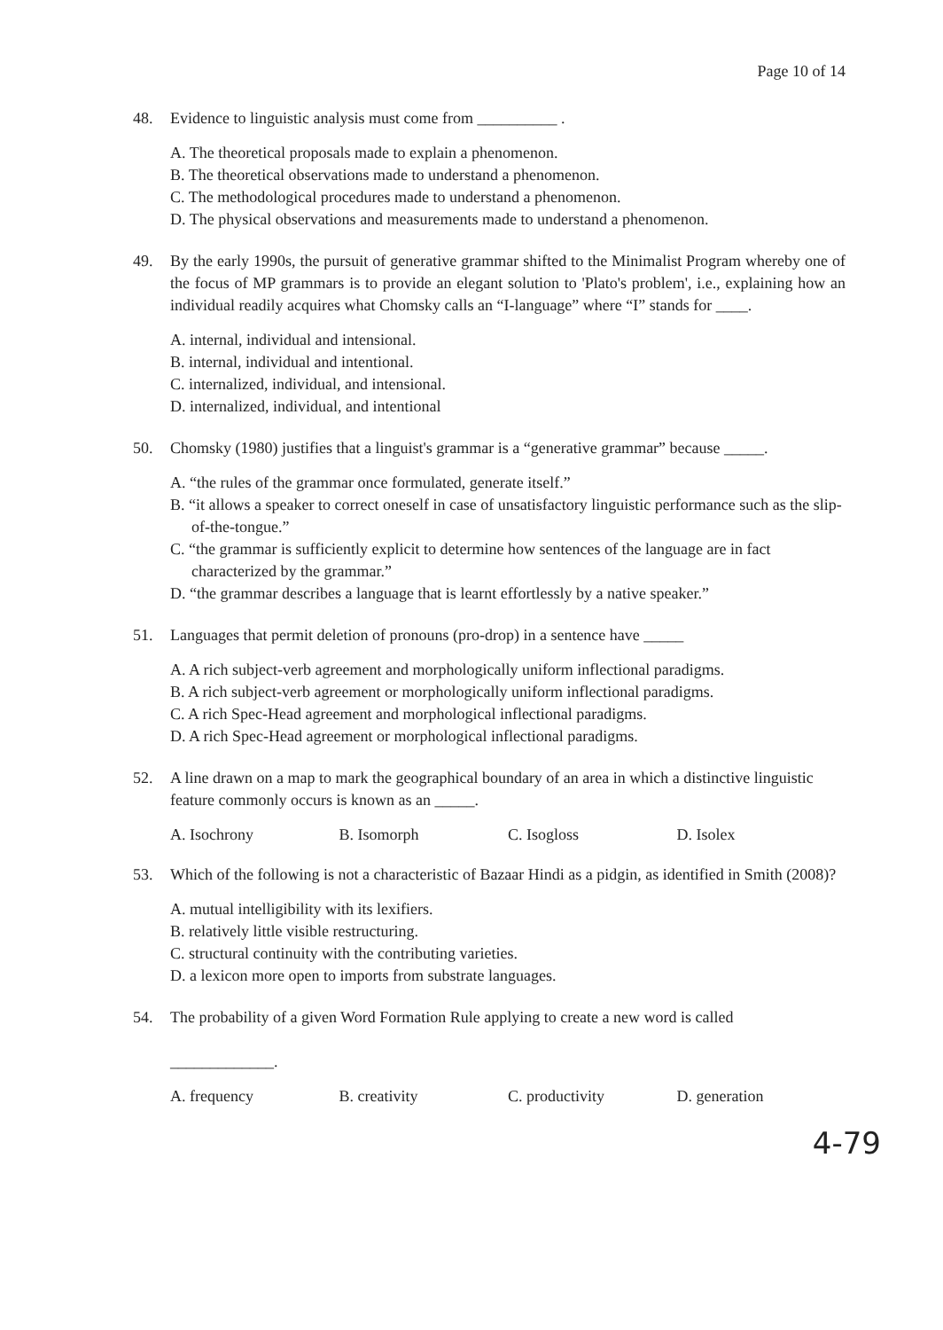Page 10 of 14
48. Evidence to linguistic analysis must come from __________ .
A. The theoretical proposals made to explain a phenomenon.
B. The theoretical observations made to understand a phenomenon.
C. The methodological procedures made to understand a phenomenon.
D. The physical observations and measurements made to understand a phenomenon.
49. By the early 1990s, the pursuit of generative grammar shifted to the Minimalist Program whereby one of the focus of MP grammars is to provide an elegant solution to 'Plato's problem', i.e., explaining how an individual readily acquires what Chomsky calls an “I-language” where “I” stands for ____.
A. internal, individual and intensional.
B. internal, individual and intentional.
C. internalized, individual, and intensional.
D. internalized, individual, and intentional
50. Chomsky (1980) justifies that a linguist's grammar is a “generative grammar” because _____.
A. “the rules of the grammar once formulated, generate itself.”
B. “it allows a speaker to correct oneself in case of unsatisfactory linguistic performance such as the slip-of-the-tongue.”
C. “the grammar is sufficiently explicit to determine how sentences of the language are in fact characterized by the grammar.”
D. “the grammar describes a language that is learnt effortlessly by a native speaker.”
51. Languages that permit deletion of pronouns (pro-drop) in a sentence have _____
A. A rich subject-verb agreement and morphologically uniform inflectional paradigms.
B. A rich subject-verb agreement or morphologically uniform inflectional paradigms.
C. A rich Spec-Head agreement and morphological inflectional paradigms.
D. A rich Spec-Head agreement or morphological inflectional paradigms.
52. A line drawn on a map to mark the geographical boundary of an area in which a distinctive linguistic feature commonly occurs is known as an _____.
A. Isochrony B. Isomorph C. Isogloss D. Isolex
53. Which of the following is not a characteristic of Bazaar Hindi as a pidgin, as identified in Smith (2008)?
A. mutual intelligibility with its lexifiers.
B. relatively little visible restructuring.
C. structural continuity with the contributing varieties.
D. a lexicon more open to imports from substrate languages.
54. The probability of a given Word Formation Rule applying to create a new word is called
_____________.
A. frequency B. creativity C. productivity D. generation
4-79